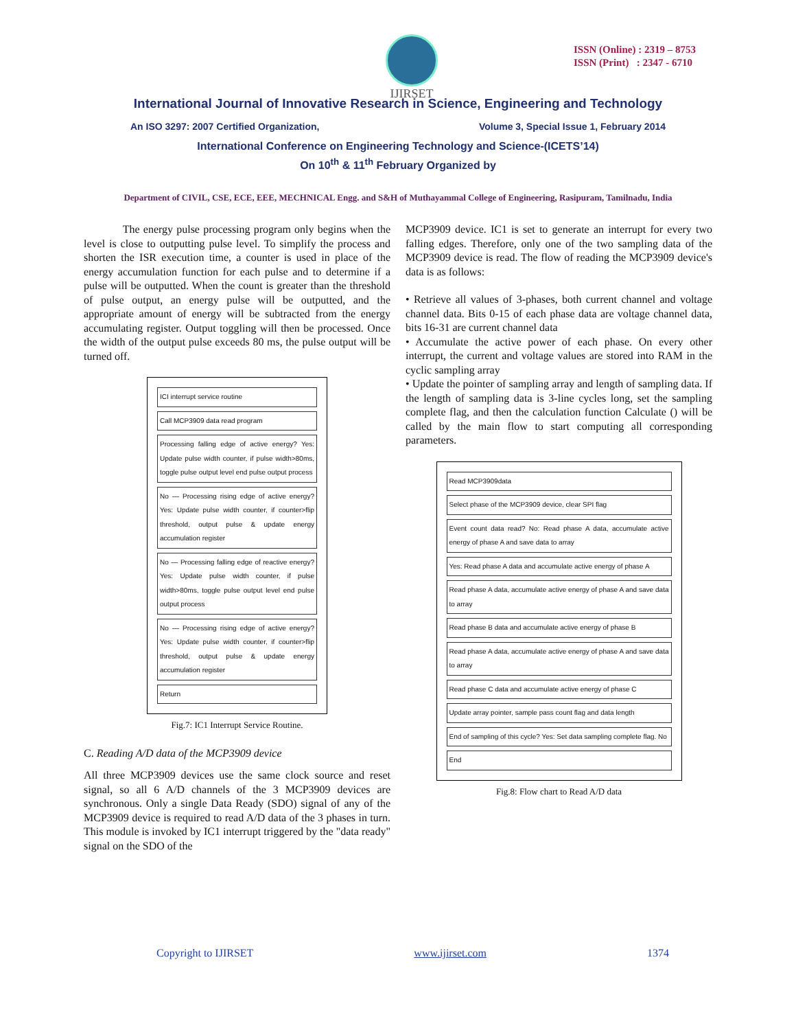IJIRSET
ISSN (Online) : 2319 – 8753
ISSN (Print) : 2347 - 6710
International Journal of Innovative Research in Science, Engineering and Technology
An ISO 3297: 2007 Certified Organization, Volume 3, Special Issue 1, February 2014
International Conference on Engineering Technology and Science-(ICETS’14)
On 10<sup>th</sup> & 11<sup>th</sup> February Organized by
Department of CIVIL, CSE, ECE, EEE, MECHNICAL Engg. and S&H of Muthayammal College of Engineering, Rasipuram, Tamilnadu, India
The energy pulse processing program only begins when the level is close to outputting pulse level. To simplify the process and shorten the ISR execution time, a counter is used in place of the energy accumulation function for each pulse and to determine if a pulse will be outputted. When the count is greater than the threshold of pulse output, an energy pulse will be outputted, and the appropriate amount of energy will be subtracted from the energy accumulating register. Output toggling will then be processed. Once the width of the output pulse exceeds 80 ms, the pulse output will be turned off.
ICI interrupt service routine
Call MCP3909 data read program
Processing falling edge of active energy? Yes: Update pulse width counter, if pulse width>80ms, toggle pulse output level end pulse output process
No — Processing rising edge of active energy? Yes: Update pulse width counter, if counter>flip threshold, output pulse & update energy accumulation register
No — Processing falling edge of reactive energy? Yes: Update pulse width counter, if pulse width>80ms, toggle pulse output level end pulse output process
No — Processing rising edge of active energy? Yes: Update pulse width counter, if counter>flip threshold, output pulse & update energy accumulation register
Return
Fig.7: IC1 Interrupt Service Routine.
C. Reading A/D data of the MCP3909 device
All three MCP3909 devices use the same clock source and reset signal, so all 6 A/D channels of the 3 MCP3909 devices are synchronous. Only a single Data Ready (SDO) signal of any of the MCP3909 device is required to read A/D data of the 3 phases in turn. This module is invoked by IC1 interrupt triggered by the "data ready" signal on the SDO of the
MCP3909 device. IC1 is set to generate an interrupt for every two falling edges. Therefore, only one of the two sampling data of the MCP3909 device is read. The flow of reading the MCP3909 device's data is as follows:
• Retrieve all values of 3-phases, both current channel and voltage channel data. Bits 0-15 of each phase data are voltage channel data, bits 16-31 are current channel data
• Accumulate the active power of each phase. On every other interrupt, the current and voltage values are stored into RAM in the cyclic sampling array
• Update the pointer of sampling array and length of sampling data. If the length of sampling data is 3-line cycles long, set the sampling complete flag, and then the calculation function Calculate () will be called by the main flow to start computing all corresponding parameters.
Read MCP3909data
Select phase of the MCP3909 device, clear SPI flag
Event count data read? No: Read phase A data, accumulate active energy of phase A and save data to array
Yes: Read phase A data and accumulate active energy of phase A
Read phase A data, accumulate active energy of phase A and save data to array
Read phase B data and accumulate active energy of phase B
Read phase A data, accumulate active energy of phase A and save data to array
Read phase C data and accumulate active energy of phase C
Update array pointer, sample pass count flag and data length
End of sampling of this cycle? Yes: Set data sampling complete flag. No
End
Fig.8: Flow chart to Read A/D data
Copyright to IJIRSET www.ijirset.com 1374